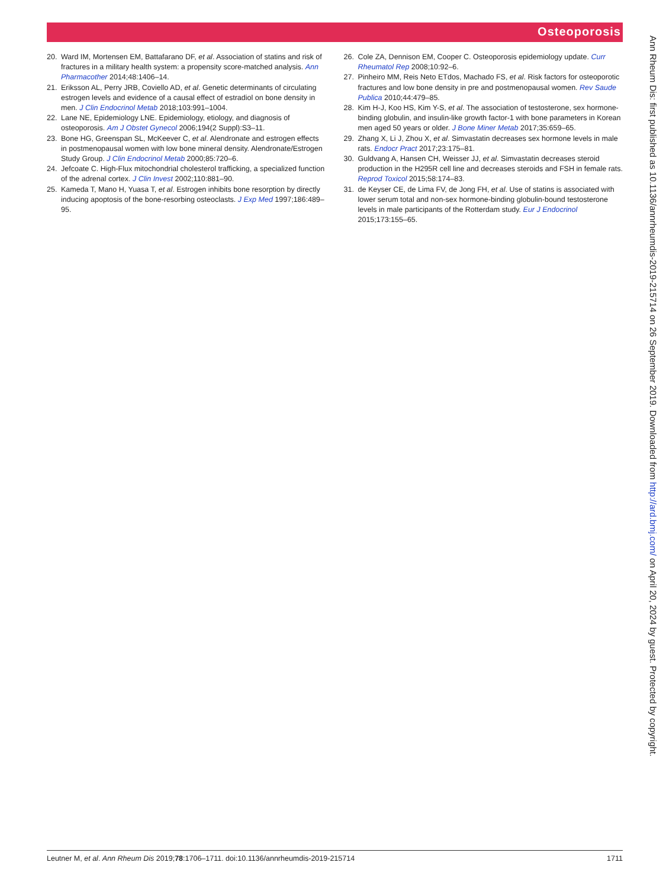Osteoporosis
20. Ward IM, Mortensen EM, Battafarano DF, et al. Association of statins and risk of fractures in a military health system: a propensity score-matched analysis. Ann Pharmacother 2014;48:1406–14.
21. Eriksson AL, Perry JRB, Coviello AD, et al. Genetic determinants of circulating estrogen levels and evidence of a causal effect of estradiol on bone density in men. J Clin Endocrinol Metab 2018;103:991–1004.
22. Lane NE, Epidemiology LNE. Epidemiology, etiology, and diagnosis of osteoporosis. Am J Obstet Gynecol 2006;194(2 Suppl):S3–11.
23. Bone HG, Greenspan SL, McKeever C, et al. Alendronate and estrogen effects in postmenopausal women with low bone mineral density. Alendronate/Estrogen Study Group. J Clin Endocrinol Metab 2000;85:720–6.
24. Jefcoate C. High-Flux mitochondrial cholesterol trafficking, a specialized function of the adrenal cortex. J Clin Invest 2002;110:881–90.
25. Kameda T, Mano H, Yuasa T, et al. Estrogen inhibits bone resorption by directly inducing apoptosis of the bone-resorbing osteoclasts. J Exp Med 1997;186:489–95.
26. Cole ZA, Dennison EM, Cooper C. Osteoporosis epidemiology update. Curr Rheumatol Rep 2008;10:92–6.
27. Pinheiro MM, Reis Neto ETdos, Machado FS, et al. Risk factors for osteoporotic fractures and low bone density in pre and postmenopausal women. Rev Saude Publica 2010;44:479–85.
28. Kim H-J, Koo HS, Kim Y-S, et al. The association of testosterone, sex hormone-binding globulin, and insulin-like growth factor-1 with bone parameters in Korean men aged 50 years or older. J Bone Miner Metab 2017;35:659–65.
29. Zhang X, Li J, Zhou X, et al. Simvastatin decreases sex hormone levels in male rats. Endocr Pract 2017;23:175–81.
30. Guldvang A, Hansen CH, Weisser JJ, et al. Simvastatin decreases steroid production in the H295R cell line and decreases steroids and FSH in female rats. Reprod Toxicol 2015;58:174–83.
31. de Keyser CE, de Lima FV, de Jong FH, et al. Use of statins is associated with lower serum total and non-sex hormone-binding globulin-bound testosterone levels in male participants of the Rotterdam study. Eur J Endocrinol 2015;173:155–65.
Leutner M, et al. Ann Rheum Dis 2019;78:1706–1711. doi:10.1136/annrheumdis-2019-215714 1711
Ann Rheum Dis: first published as 10.1136/annrheumdis-2019-215714 on 26 September 2019. Downloaded from http://ard.bmj.com/ on April 20, 2024 by guest. Protected by copyright.